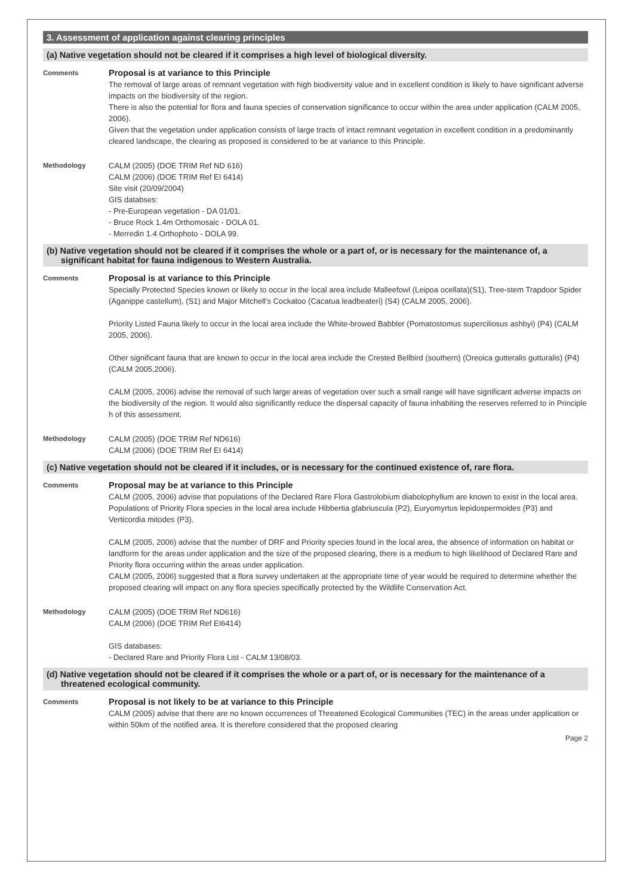3. Assessment of application against clearing principles
(a) Native vegetation should not be cleared if it comprises a high level of biological diversity.
Comments
Proposal is at variance to this Principle
The removal of large areas of remnant vegetation with high biodiversity value and in excellent condition is likely to have significant adverse impacts on the biodiversity of the region.
There is also the potential for flora and fauna species of conservation significance to occur within the area under application (CALM 2005, 2006).
Given that the vegetation under application consists of large tracts of intact remnant vegetation in excellent condition in a predominantly cleared landscape, the clearing as proposed is considered to be at variance to this Principle.
Methodology CALM (2005) (DOE TRIM Ref ND 616)
CALM (2006) (DOE TRIM Ref EI 6414)
Site visit (20/09/2004)
GIS databses:
- Pre-European vegetation - DA 01/01.
- Bruce Rock 1.4m Orthomosaic - DOLA 01.
- Merredin 1.4 Orthophoto - DOLA 99.
(b) Native vegetation should not be cleared if it comprises the whole or a part of, or is necessary for the maintenance of, a significant habitat for fauna indigenous to Western Australia.
Comments
Proposal is at variance to this Principle
Specially Protected Species known or likely to occur in the local area include Malleefowl (Leipoa ocellata)(S1), Tree-stem Trapdoor Spider (Aganippe castellum), (S1) and Major Mitchell's Cockatoo (Cacatua leadbeateri) (S4) (CALM 2005, 2006).
Priority Listed Fauna likely to occur in the local area include the White-browed Babbler (Pomatostomus superciliosus ashbyi) (P4) (CALM 2005, 2006).
Other significant fauna that are known to occur in the local area include the Crested Bellbird (southern) (Oreoica gutteralis gutturalis) (P4) (CALM 2005,2006).
CALM (2005, 2006) advise the removal of such large areas of vegetation over such a small range will have significant adverse impacts on the biodiversity of the region. It would also significantly reduce the dispersal capacity of fauna inhabiting the reserves referred to in Principle h of this assessment.
Methodology CALM (2005) (DOE TRIM Ref ND616)
CALM (2006) (DOE TRIM Ref EI 6414)
(c) Native vegetation should not be cleared if it includes, or is necessary for the continued existence of, rare flora.
Comments
Proposal may be at variance to this Principle
CALM (2005, 2006) advise that populations of the Declared Rare Flora Gastrolobium diabolophyllum are known to exist in the local area.
Populations of Priority Flora species in the local area include Hibbertia glabriuscula (P2), Euryomyrtus lepidospermoides (P3) and Verticordia mitodes (P3).
CALM (2005, 2006) advise that the number of DRF and Priority species found in the local area, the absence of information on habitat or landform for the areas under application and the size of the proposed clearing, there is a medium to high likelihood of Declared Rare and Priority flora occurring within the areas under application.
CALM (2005, 2006) suggested that a flora survey undertaken at the appropriate time of year would be required to determine whether the proposed clearing will impact on any flora species specifically protected by the Wildlife Conservation Act.
Methodology CALM (2005) (DOE TRIM Ref ND616)
CALM (2006) (DOE TRIM Ref EI6414)
GIS databases:
- Declared Rare and Priority Flora List - CALM 13/08/03.
(d) Native vegetation should not be cleared if it comprises the whole or a part of, or is necessary for the maintenance of a threatened ecological community.
Comments
Proposal is not likely to be at variance to this Principle
CALM (2005) advise that there are no known occurrences of Threatened Ecological Communities (TEC) in the areas under application or within 50km of the notified area. It is therefore considered that the proposed clearing
Page 2